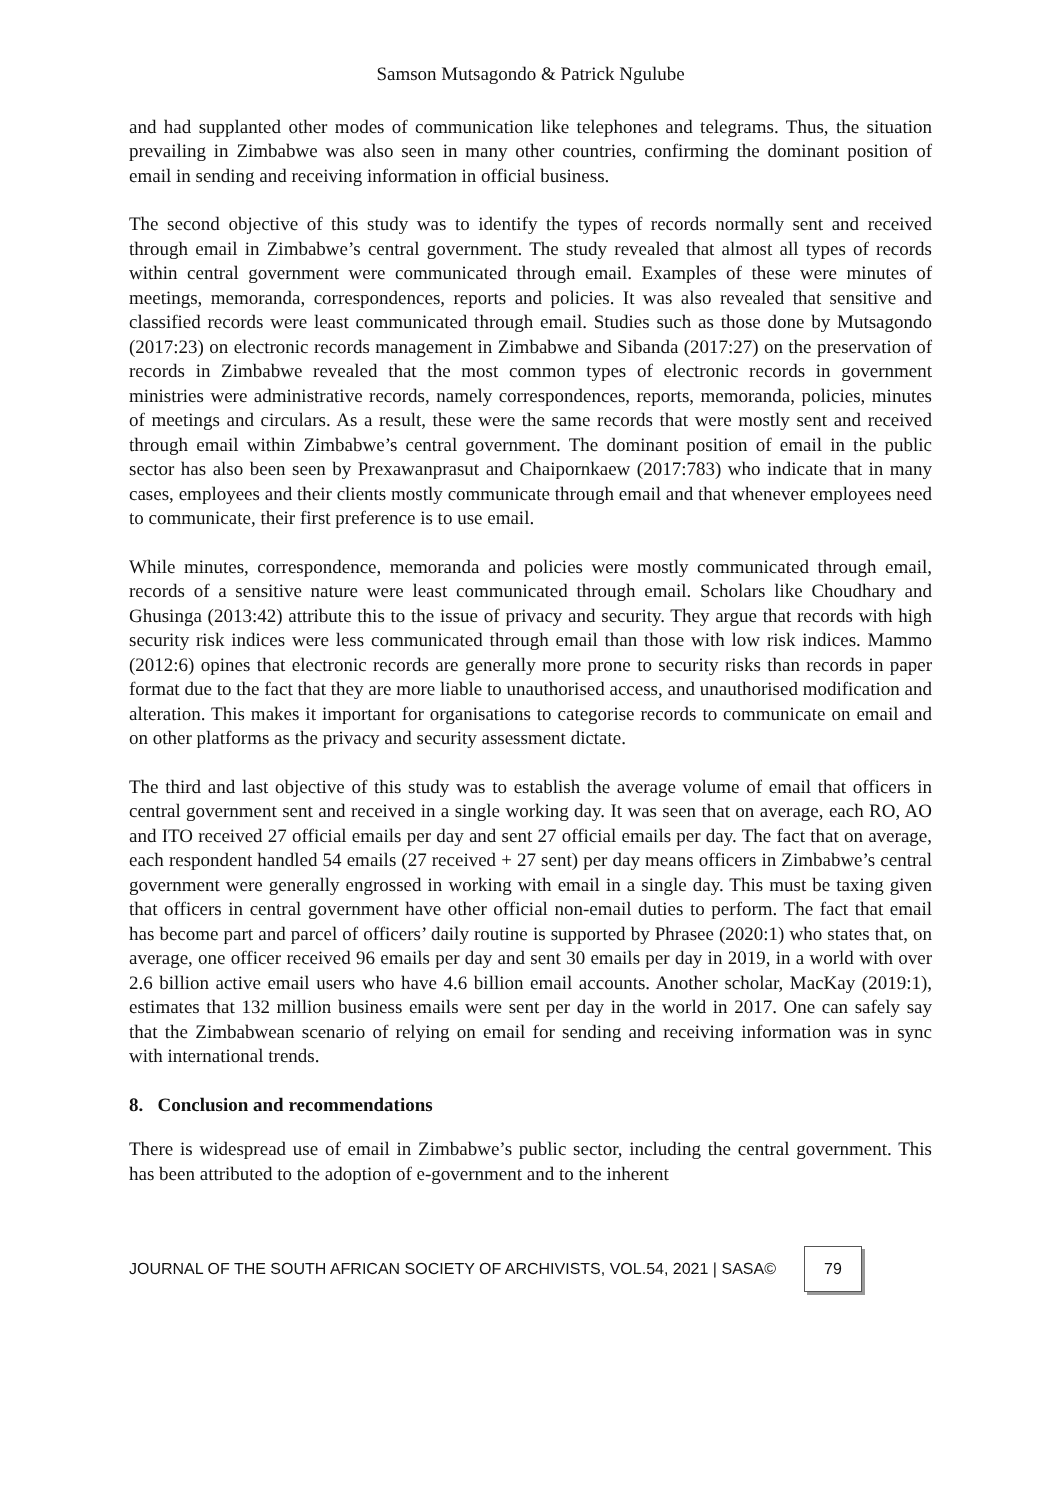Samson Mutsagondo & Patrick Ngulube
and had supplanted other modes of communication like telephones and telegrams. Thus, the situation prevailing in Zimbabwe was also seen in many other countries, confirming the dominant position of email in sending and receiving information in official business.
The second objective of this study was to identify the types of records normally sent and received through email in Zimbabwe’s central government. The study revealed that almost all types of records within central government were communicated through email. Examples of these were minutes of meetings, memoranda, correspondences, reports and policies. It was also revealed that sensitive and classified records were least communicated through email. Studies such as those done by Mutsagondo (2017:23) on electronic records management in Zimbabwe and Sibanda (2017:27) on the preservation of records in Zimbabwe revealed that the most common types of electronic records in government ministries were administrative records, namely correspondences, reports, memoranda, policies, minutes of meetings and circulars. As a result, these were the same records that were mostly sent and received through email within Zimbabwe’s central government. The dominant position of email in the public sector has also been seen by Prexawanprasut and Chaipornkaew (2017:783) who indicate that in many cases, employees and their clients mostly communicate through email and that whenever employees need to communicate, their first preference is to use email.
While minutes, correspondence, memoranda and policies were mostly communicated through email, records of a sensitive nature were least communicated through email. Scholars like Choudhary and Ghusinga (2013:42) attribute this to the issue of privacy and security. They argue that records with high security risk indices were less communicated through email than those with low risk indices. Mammo (2012:6) opines that electronic records are generally more prone to security risks than records in paper format due to the fact that they are more liable to unauthorised access, and unauthorised modification and alteration. This makes it important for organisations to categorise records to communicate on email and on other platforms as the privacy and security assessment dictate.
The third and last objective of this study was to establish the average volume of email that officers in central government sent and received in a single working day. It was seen that on average, each RO, AO and ITO received 27 official emails per day and sent 27 official emails per day. The fact that on average, each respondent handled 54 emails (27 received + 27 sent) per day means officers in Zimbabwe’s central government were generally engrossed in working with email in a single day. This must be taxing given that officers in central government have other official non-email duties to perform. The fact that email has become part and parcel of officers’ daily routine is supported by Phrasee (2020:1) who states that, on average, one officer received 96 emails per day and sent 30 emails per day in 2019, in a world with over 2.6 billion active email users who have 4.6 billion email accounts. Another scholar, MacKay (2019:1), estimates that 132 million business emails were sent per day in the world in 2017. One can safely say that the Zimbabwean scenario of relying on email for sending and receiving information was in sync with international trends.
8. Conclusion and recommendations
There is widespread use of email in Zimbabwe’s public sector, including the central government. This has been attributed to the adoption of e-government and to the inherent
JOURNAL OF THE SOUTH AFRICAN SOCIETY OF ARCHIVISTS, VOL.54, 2021 | SASA©
79